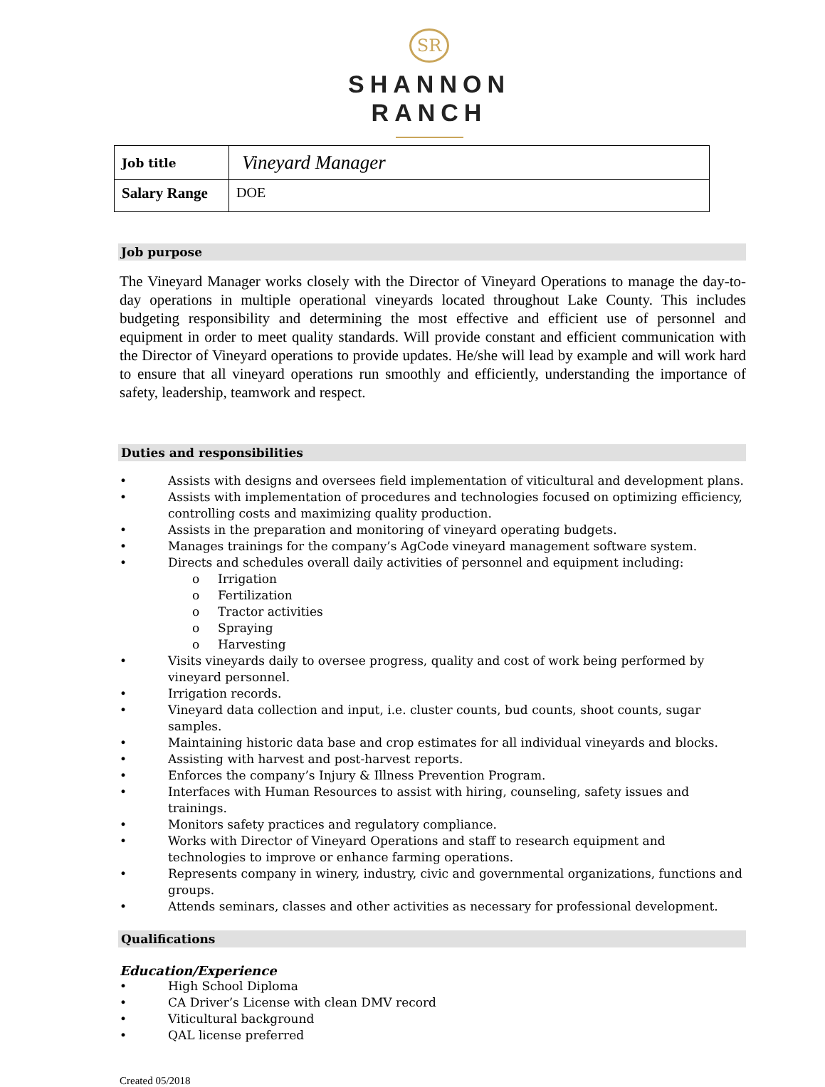SR
SHANNON
RANCH
| Job title | Vineyard Manager |
| Salary Range | DOE |
Job purpose
The Vineyard Manager works closely with the Director of Vineyard Operations to manage the day-to-day operations in multiple operational vineyards located throughout Lake County. This includes budgeting responsibility and determining the most effective and efficient use of personnel and equipment in order to meet quality standards. Will provide constant and efficient communication with the Director of Vineyard operations to provide updates. He/she will lead by example and will work hard to ensure that all vineyard operations run smoothly and efficiently, understanding the importance of safety, leadership, teamwork and respect.
Duties and responsibilities
• Assists with designs and oversees field implementation of viticultural and development plans.
• Assists with implementation of procedures and technologies focused on optimizing efficiency, controlling costs and maximizing quality production.
• Assists in the preparation and monitoring of vineyard operating budgets.
• Manages trainings for the company’s AgCode vineyard management software system.
• Directs and schedules overall daily activities of personnel and equipment including:
o Irrigation
o Fertilization
o Tractor activities
o Spraying
o Harvesting
• Visits vineyards daily to oversee progress, quality and cost of work being performed by vineyard personnel.
• Irrigation records.
• Vineyard data collection and input, i.e. cluster counts, bud counts, shoot counts, sugar samples.
• Maintaining historic data base and crop estimates for all individual vineyards and blocks.
• Assisting with harvest and post-harvest reports.
• Enforces the company’s Injury & Illness Prevention Program.
• Interfaces with Human Resources to assist with hiring, counseling, safety issues and trainings.
• Monitors safety practices and regulatory compliance.
• Works with Director of Vineyard Operations and staff to research equipment and technologies to improve or enhance farming operations.
• Represents company in winery, industry, civic and governmental organizations, functions and groups.
• Attends seminars, classes and other activities as necessary for professional development.
Qualifications
Education/Experience
• High School Diploma
• CA Driver’s License with clean DMV record
• Viticultural background
• QAL license preferred
Created 05/2018